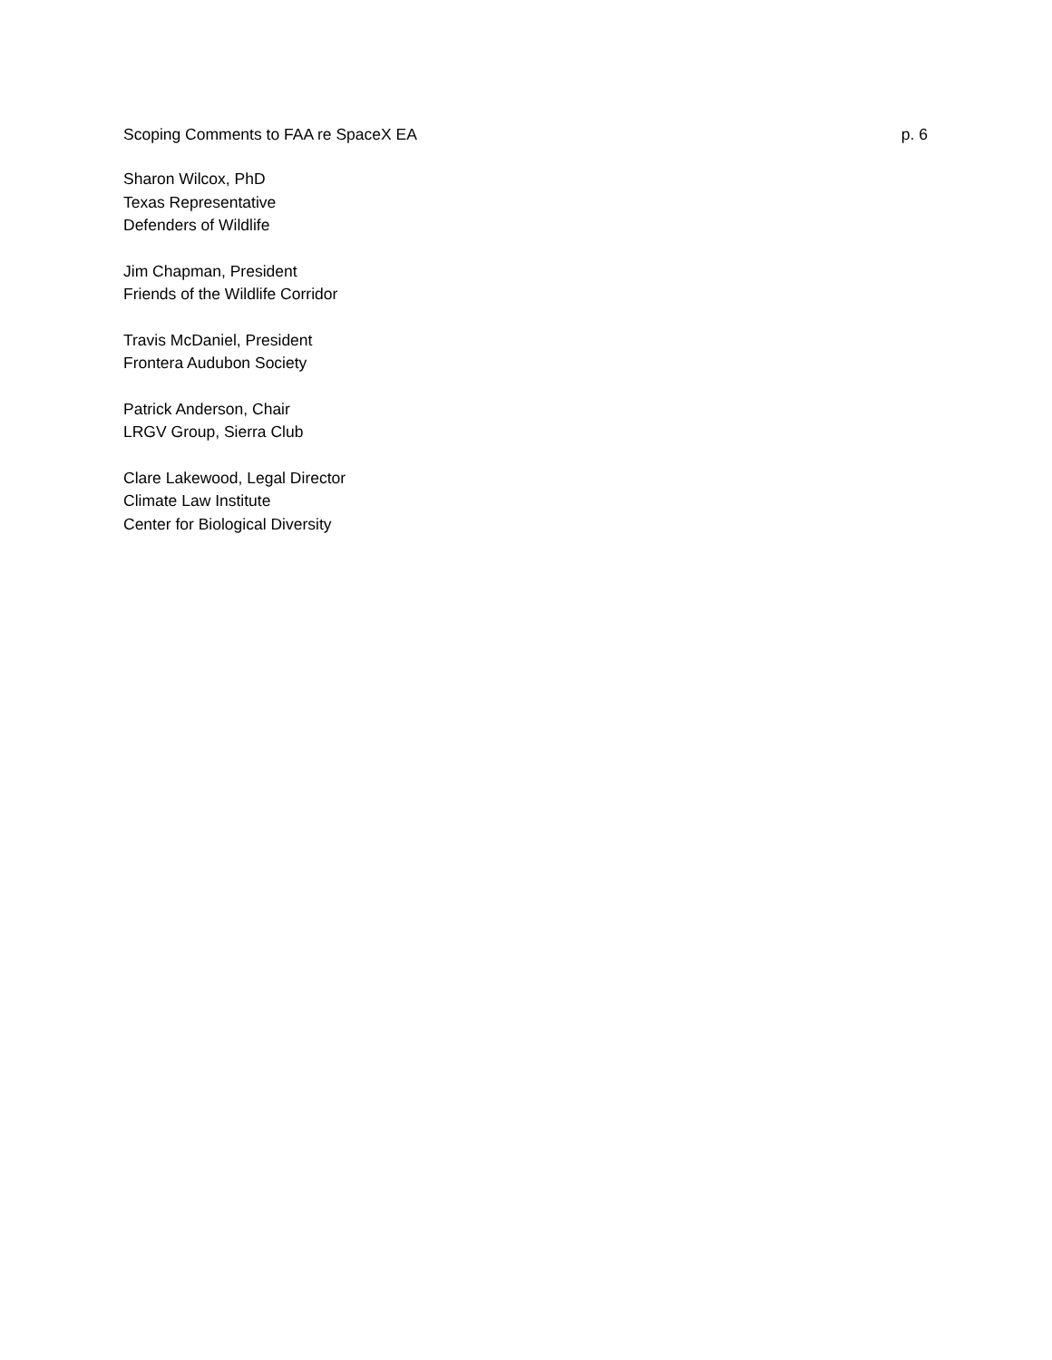Scoping Comments to FAA re SpaceX EA p. 6
Sharon Wilcox, PhD
Texas Representative
Defenders of Wildlife
Jim Chapman, President
Friends of the Wildlife Corridor
Travis McDaniel, President
Frontera Audubon Society
Patrick Anderson, Chair
LRGV Group, Sierra Club
Clare Lakewood, Legal Director
Climate Law Institute
Center for Biological Diversity